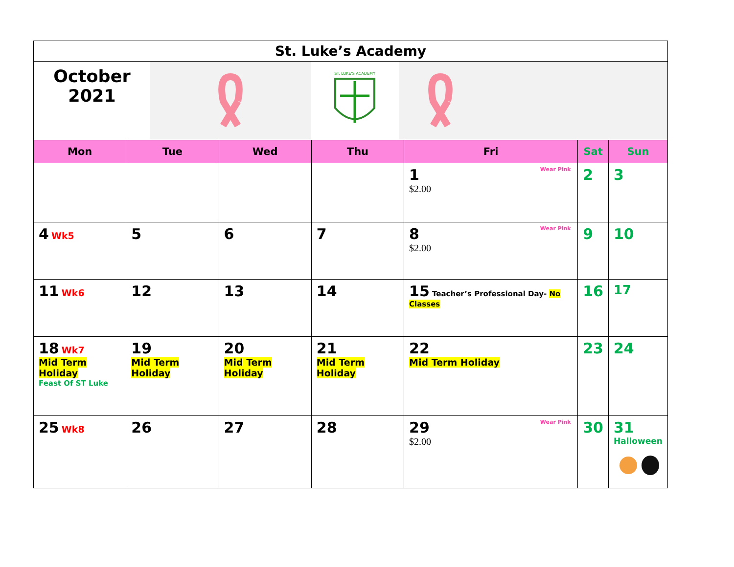| St. Luke’s Academy | | | | | | |
| October 2021 ST. LUKE'S ACADEMY | | | | | | |
| Mon | Tue | Wed | Thu | Fri | Sat | Sun |
| | | | | Wear Pink 1 $2.00 | 2 | 3 |
| 4 Wk5 | 5 | 6 | 7 | Wear Pink 8 $2.00 | 9 | 10 |
| 11 Wk6 | 12 | 13 | 14 | 15 Teacher’s Professional Day- No Classes | 16 | 17 |
| 18 Wk7 Mid Term Holiday Feast Of ST Luke | 19 Mid Term Holiday | 20 Mid Term Holiday | 21 Mid Term Holiday | 22 Mid Term Holiday | 23 | 24 |
| 25 Wk8 | 26 | 27 | 28 | Wear Pink 29 $2.00 | 30 | 31 Halloween |